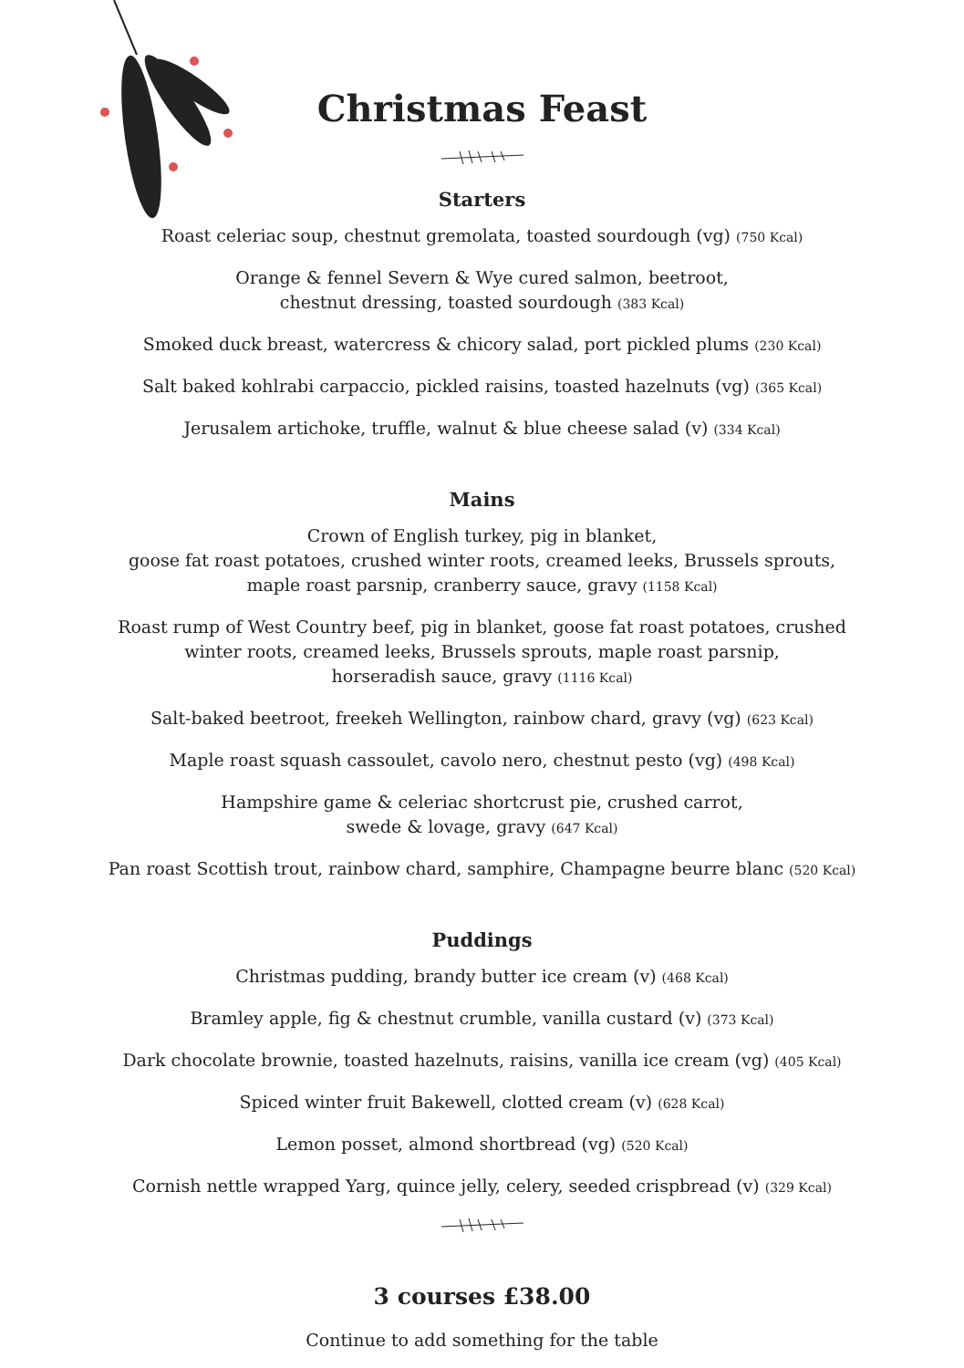Christmas Feast
Starters
Roast celeriac soup, chestnut gremolata, toasted sourdough (vg) (750 Kcal)
Orange & fennel Severn & Wye cured salmon, beetroot,
chestnut dressing, toasted sourdough (383 Kcal)
Smoked duck breast, watercress & chicory salad, port pickled plums (230 Kcal)
Salt baked kohlrabi carpaccio, pickled raisins, toasted hazelnuts (vg) (365 Kcal)
Jerusalem artichoke, truffle, walnut & blue cheese salad (v) (334 Kcal)
Mains
Crown of English turkey, pig in blanket,
goose fat roast potatoes, crushed winter roots, creamed leeks, Brussels sprouts,
maple roast parsnip, cranberry sauce, gravy (1158 Kcal)
Roast rump of West Country beef, pig in blanket, goose fat roast potatoes, crushed
winter roots, creamed leeks, Brussels sprouts, maple roast parsnip,
horseradish sauce, gravy (1116 Kcal)
Salt-baked beetroot, freekeh Wellington, rainbow chard, gravy (vg) (623 Kcal)
Maple roast squash cassoulet, cavolo nero, chestnut pesto (vg) (498 Kcal)
Hampshire game & celeriac shortcrust pie, crushed carrot,
swede & lovage, gravy (647 Kcal)
Pan roast Scottish trout, rainbow chard, samphire, Champagne beurre blanc (520 Kcal)
Puddings
Christmas pudding, brandy butter ice cream (v) (468 Kcal)
Bramley apple, fig & chestnut crumble, vanilla custard (v) (373 Kcal)
Dark chocolate brownie, toasted hazelnuts, raisins, vanilla ice cream (vg) (405 Kcal)
Spiced winter fruit Bakewell, clotted cream (v) (628 Kcal)
Lemon posset, almond shortbread (vg) (520 Kcal)
Cornish nettle wrapped Yarg, quince jelly, celery, seeded crispbread (v) (329 Kcal)
3 courses £38.00
Continue to add something for the table